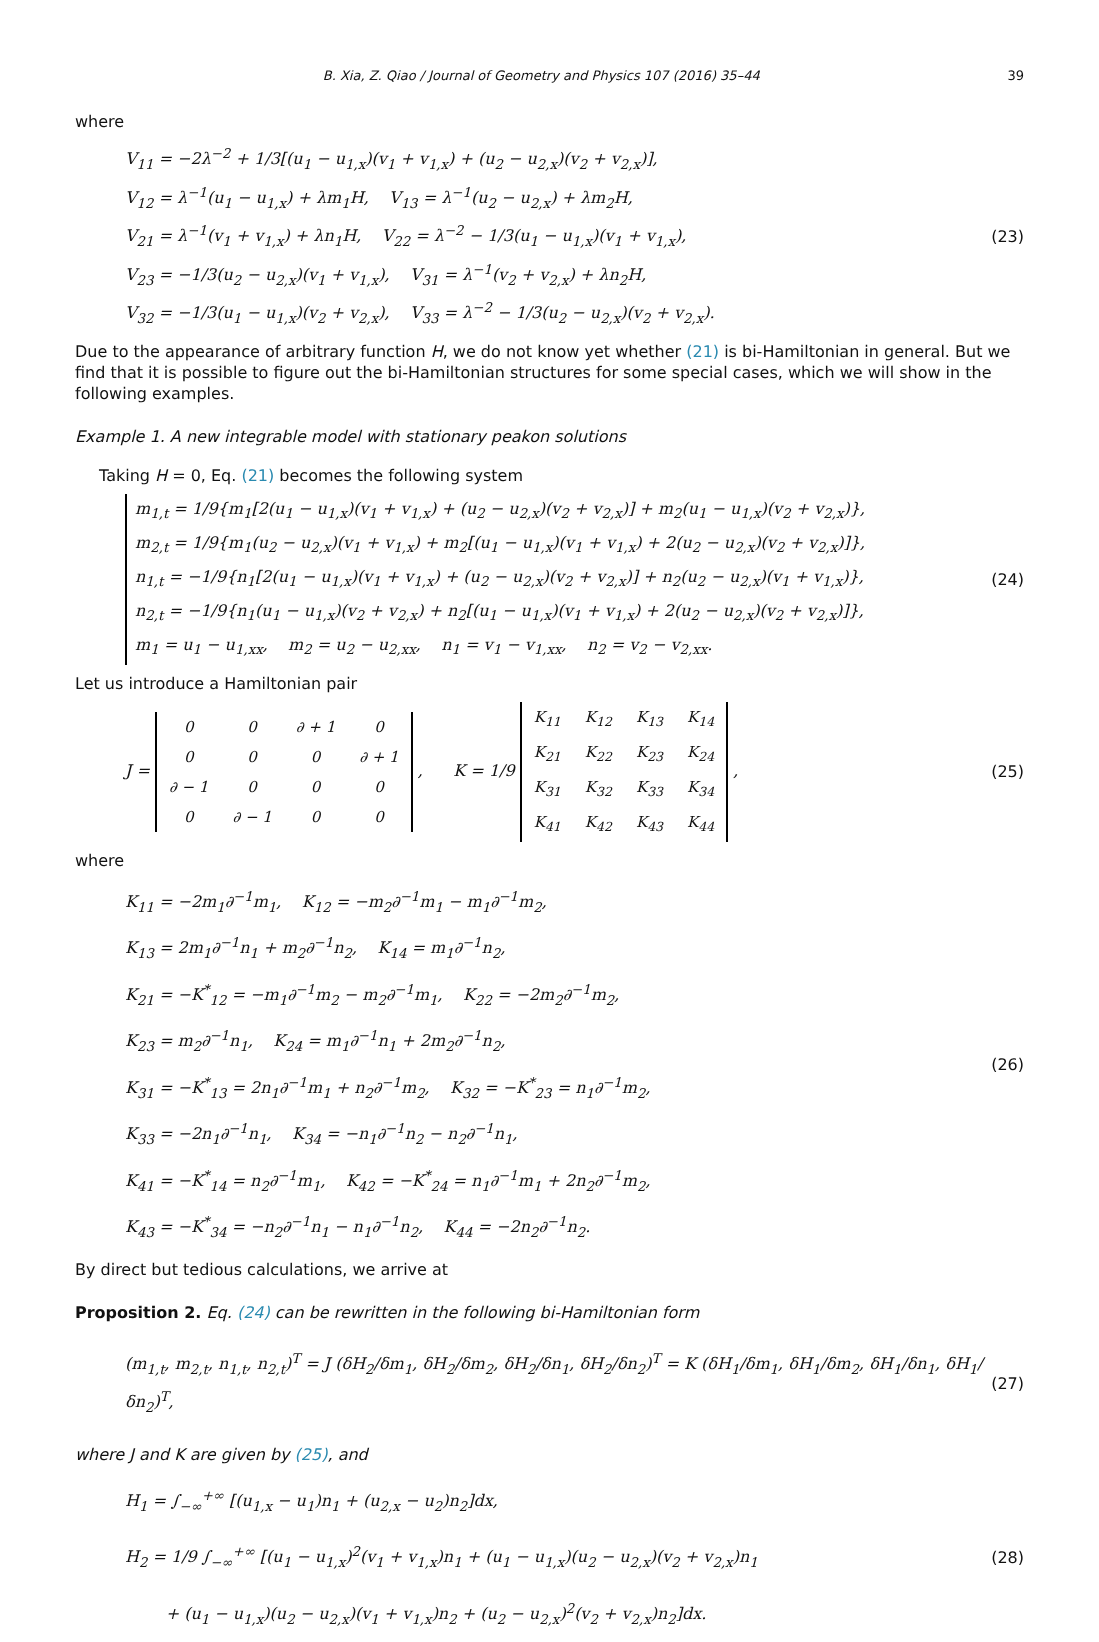B. Xia, Z. Qiao / Journal of Geometry and Physics 107 (2016) 35–44 39
where
V<sub>11</sub> = −2λ<sup>−2</sup> + 1/3[(u<sub>1</sub> − u<sub>1,x</sub>)(v<sub>1</sub> + v<sub>1,x</sub>) + (u<sub>2</sub> − u<sub>2,x</sub>)(v<sub>2</sub> + v<sub>2,x</sub>)],
V<sub>12</sub> = λ<sup>−1</sup>(u<sub>1</sub> − u<sub>1,x</sub>) + λm<sub>1</sub>H, V<sub>13</sub> = λ<sup>−1</sup>(u<sub>2</sub> − u<sub>2,x</sub>) + λm<sub>2</sub>H,
V<sub>21</sub> = λ<sup>−1</sup>(v<sub>1</sub> + v<sub>1,x</sub>) + λn<sub>1</sub>H, V<sub>22</sub> = λ<sup>−2</sup> − 1/3(u<sub>1</sub> − u<sub>1,x</sub>)(v<sub>1</sub> + v<sub>1,x</sub>),
V<sub>23</sub> = −1/3(u<sub>2</sub> − u<sub>2,x</sub>)(v<sub>1</sub> + v<sub>1,x</sub>), V<sub>31</sub> = λ<sup>−1</sup>(v<sub>2</sub> + v<sub>2,x</sub>) + λn<sub>2</sub>H,
V<sub>32</sub> = −1/3(u<sub>1</sub> − u<sub>1,x</sub>)(v<sub>2</sub> + v<sub>2,x</sub>), V<sub>33</sub> = λ<sup>−2</sup> − 1/3(u<sub>2</sub> − u<sub>2,x</sub>)(v<sub>2</sub> + v<sub>2,x</sub>).
(23)
Due to the appearance of arbitrary function H, we do not know yet whether (21) is bi-Hamiltonian in general. But we find that it is possible to figure out the bi-Hamiltonian structures for some special cases, which we will show in the following examples.
Example 1. A new integrable model with stationary peakon solutions
Taking H = 0, Eq. (21) becomes the following system
m<sub>1,t</sub> = 1/9{m<sub>1</sub>[2(u<sub>1</sub> − u<sub>1,x</sub>)(v<sub>1</sub> + v<sub>1,x</sub>) + (u<sub>2</sub> − u<sub>2,x</sub>)(v<sub>2</sub> + v<sub>2,x</sub>)] + m<sub>2</sub>(u<sub>1</sub> − u<sub>1,x</sub>)(v<sub>2</sub> + v<sub>2,x</sub>)},
m<sub>2,t</sub> = 1/9{m<sub>1</sub>(u<sub>2</sub> − u<sub>2,x</sub>)(v<sub>1</sub> + v<sub>1,x</sub>) + m<sub>2</sub>[(u<sub>1</sub> − u<sub>1,x</sub>)(v<sub>1</sub> + v<sub>1,x</sub>) + 2(u<sub>2</sub> − u<sub>2,x</sub>)(v<sub>2</sub> + v<sub>2,x</sub>)]},
n<sub>1,t</sub> = −1/9{n<sub>1</sub>[2(u<sub>1</sub> − u<sub>1,x</sub>)(v<sub>1</sub> + v<sub>1,x</sub>) + (u<sub>2</sub> − u<sub>2,x</sub>)(v<sub>2</sub> + v<sub>2,x</sub>)] + n<sub>2</sub>(u<sub>2</sub> − u<sub>2,x</sub>)(v<sub>1</sub> + v<sub>1,x</sub>)},
n<sub>2,t</sub> = −1/9{n<sub>1</sub>(u<sub>1</sub> − u<sub>1,x</sub>)(v<sub>2</sub> + v<sub>2,x</sub>) + n<sub>2</sub>[(u<sub>1</sub> − u<sub>1,x</sub>)(v<sub>1</sub> + v<sub>1,x</sub>) + 2(u<sub>2</sub> − u<sub>2,x</sub>)(v<sub>2</sub> + v<sub>2,x</sub>)]},
m<sub>1</sub> = u<sub>1</sub> − u<sub>1,xx</sub>, m<sub>2</sub> = u<sub>2</sub> − u<sub>2,xx</sub>, n<sub>1</sub> = v<sub>1</sub> − v<sub>1,xx</sub>, n<sub>2</sub> = v<sub>2</sub> − v<sub>2,xx</sub>.
(24)
Let us introduce a Hamiltonian pair
J =
| 0 | 0 | ∂ + 1 | 0 |
| 0 | 0 | 0 | ∂ + 1 |
| ∂ − 1 | 0 | 0 | 0 |
| 0 | ∂ − 1 | 0 | 0 |
, K = 1/9
| K<sub>11</sub> | K<sub>12</sub> | K<sub>13</sub> | K<sub>14</sub> |
| K<sub>21</sub> | K<sub>22</sub> | K<sub>23</sub> | K<sub>24</sub> |
| K<sub>31</sub> | K<sub>32</sub> | K<sub>33</sub> | K<sub>34</sub> |
| K<sub>41</sub> | K<sub>42</sub> | K<sub>43</sub> | K<sub>44</sub> |
,
(25)
where
K<sub>11</sub> = −2m<sub>1</sub>∂<sup>−1</sup>m<sub>1</sub>, K<sub>12</sub> = −m<sub>2</sub>∂<sup>−1</sup>m<sub>1</sub> − m<sub>1</sub>∂<sup>−1</sup>m<sub>2</sub>,
K<sub>13</sub> = 2m<sub>1</sub>∂<sup>−1</sup>n<sub>1</sub> + m<sub>2</sub>∂<sup>−1</sup>n<sub>2</sub>, K<sub>14</sub> = m<sub>1</sub>∂<sup>−1</sup>n<sub>2</sub>,
K<sub>21</sub> = −K<sup>*</sup><sub>12</sub> = −m<sub>1</sub>∂<sup>−1</sup>m<sub>2</sub> − m<sub>2</sub>∂<sup>−1</sup>m<sub>1</sub>, K<sub>22</sub> = −2m<sub>2</sub>∂<sup>−1</sup>m<sub>2</sub>,
K<sub>23</sub> = m<sub>2</sub>∂<sup>−1</sup>n<sub>1</sub>, K<sub>24</sub> = m<sub>1</sub>∂<sup>−1</sup>n<sub>1</sub> + 2m<sub>2</sub>∂<sup>−1</sup>n<sub>2</sub>,
K<sub>31</sub> = −K<sup>*</sup><sub>13</sub> = 2n<sub>1</sub>∂<sup>−1</sup>m<sub>1</sub> + n<sub>2</sub>∂<sup>−1</sup>m<sub>2</sub>, K<sub>32</sub> = −K<sup>*</sup><sub>23</sub> = n<sub>1</sub>∂<sup>−1</sup>m<sub>2</sub>,
K<sub>33</sub> = −2n<sub>1</sub>∂<sup>−1</sup>n<sub>1</sub>, K<sub>34</sub> = −n<sub>1</sub>∂<sup>−1</sup>n<sub>2</sub> − n<sub>2</sub>∂<sup>−1</sup>n<sub>1</sub>,
K<sub>41</sub> = −K<sup>*</sup><sub>14</sub> = n<sub>2</sub>∂<sup>−1</sup>m<sub>1</sub>, K<sub>42</sub> = −K<sup>*</sup><sub>24</sub> = n<sub>1</sub>∂<sup>−1</sup>m<sub>1</sub> + 2n<sub>2</sub>∂<sup>−1</sup>m<sub>2</sub>,
K<sub>43</sub> = −K<sup>*</sup><sub>34</sub> = −n<sub>2</sub>∂<sup>−1</sup>n<sub>1</sub> − n<sub>1</sub>∂<sup>−1</sup>n<sub>2</sub>, K<sub>44</sub> = −2n<sub>2</sub>∂<sup>−1</sup>n<sub>2</sub>.
(26)
By direct but tedious calculations, we arrive at
Proposition 2. Eq. (24) can be rewritten in the following bi-Hamiltonian form
(m<sub>1,t</sub>, m<sub>2,t</sub>, n<sub>1,t</sub>, n<sub>2,t</sub>)<sup>T</sup> = J (δH<sub>2</sub>/δm<sub>1</sub>, δH<sub>2</sub>/δm<sub>2</sub>, δH<sub>2</sub>/δn<sub>1</sub>, δH<sub>2</sub>/δn<sub>2</sub>)<sup>T</sup> = K (δH<sub>1</sub>/δm<sub>1</sub>, δH<sub>1</sub>/δm<sub>2</sub>, δH<sub>1</sub>/δn<sub>1</sub>, δH<sub>1</sub>/δn<sub>2</sub>)<sup>T</sup>,
(27)
where J and K are given by (25), and
H<sub>1</sub> = ∫<sub>−∞</sub><sup>+∞</sup> [(u<sub>1,x</sub> − u<sub>1</sub>)n<sub>1</sub> + (u<sub>2,x</sub> − u<sub>2</sub>)n<sub>2</sub>]dx,
H<sub>2</sub> = 1/9 ∫<sub>−∞</sub><sup>+∞</sup> [(u<sub>1</sub> − u<sub>1,x</sub>)<sup>2</sup>(v<sub>1</sub> + v<sub>1,x</sub>)n<sub>1</sub> + (u<sub>1</sub> − u<sub>1,x</sub>)(u<sub>2</sub> − u<sub>2,x</sub>)(v<sub>2</sub> + v<sub>2,x</sub>)n<sub>1</sub>
+ (u<sub>1</sub> − u<sub>1,x</sub>)(u<sub>2</sub> − u<sub>2,x</sub>)(v<sub>1</sub> + v<sub>1,x</sub>)n<sub>2</sub> + (u<sub>2</sub> − u<sub>2,x</sub>)<sup>2</sup>(v<sub>2</sub> + v<sub>2,x</sub>)n<sub>2</sub>]dx.
(28)